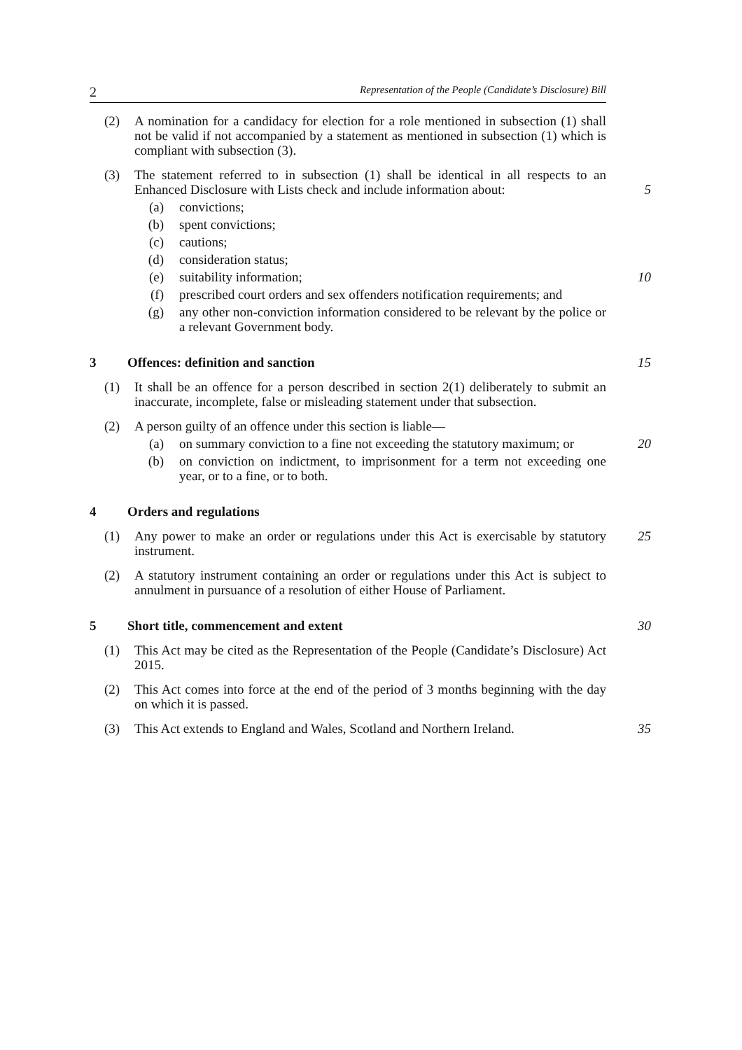2 Representation of the People (Candidate’s Disclosure) Bill
(2) A nomination for a candidacy for election for a role mentioned in subsection (1) shall not be valid if not accompanied by a statement as mentioned in subsection (1) which is compliant with subsection (3).
(3) The statement referred to in subsection (1) shall be identical in all respects to an Enhanced Disclosure with Lists check and include information about:
5
(a) convictions;
(b) spent convictions;
(c) cautions;
(d) consideration status;
(e) suitability information; 10
(f) prescribed court orders and sex offenders notification requirements; and
(g) any other non-conviction information considered to be relevant by the police or a relevant Government body.
3 Offences: definition and sanction 15
(1) It shall be an offence for a person described in section 2(1) deliberately to submit an inaccurate, incomplete, false or misleading statement under that subsection.
(2) A person guilty of an offence under this section is liable—
(a) on summary conviction to a fine not exceeding the statutory maximum; or
20
(b) on conviction on indictment, to imprisonment for a term not exceeding one year, or to a fine, or to both.
4 Orders and regulations
(1) Any power to make an order or regulations under this Act is exercisable by statutory instrument.
25
(2) A statutory instrument containing an order or regulations under this Act is subject to annulment in pursuance of a resolution of either House of Parliament.
5 Short title, commencement and extent 30
(1) This Act may be cited as the Representation of the People (Candidate’s Disclosure) Act 2015.
(2) This Act comes into force at the end of the period of 3 months beginning with the day on which it is passed.
(3) This Act extends to England and Wales, Scotland and Northern Ireland.
35